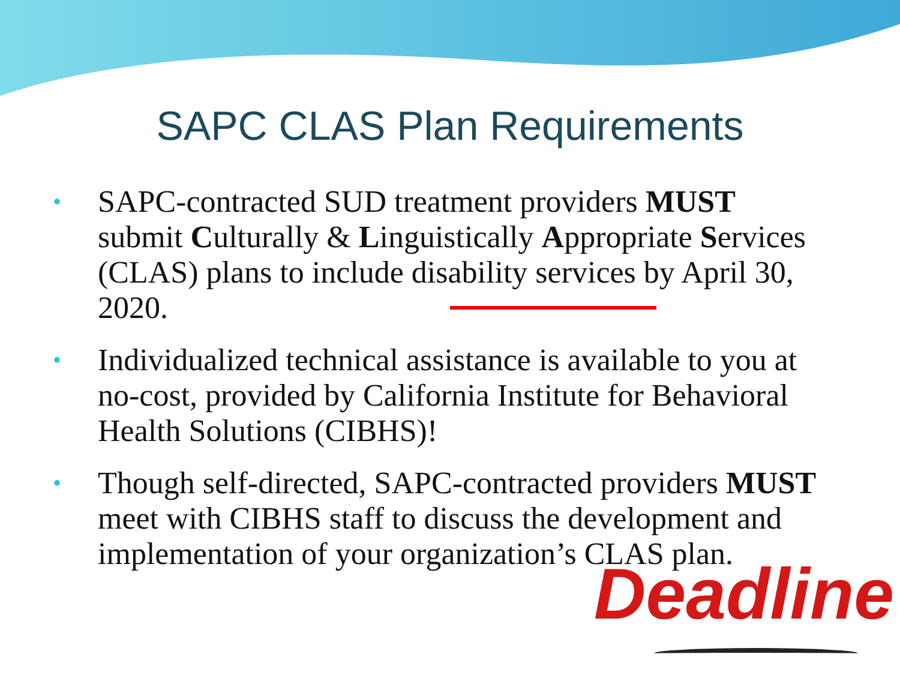SAPC CLAS Plan Requirements
• SAPC-contracted SUD treatment providers MUST submit Culturally & Linguistically Appropriate Services (CLAS) plans to include disability services by April 30, 2020.
• Individualized technical assistance is available to you at no-cost, provided by California Institute for Behavioral Health Solutions (CIBHS)!
• Though self-directed, SAPC-contracted providers MUST meet with CIBHS staff to discuss the development and implementation of your organization’s CLAS plan.
Deadline